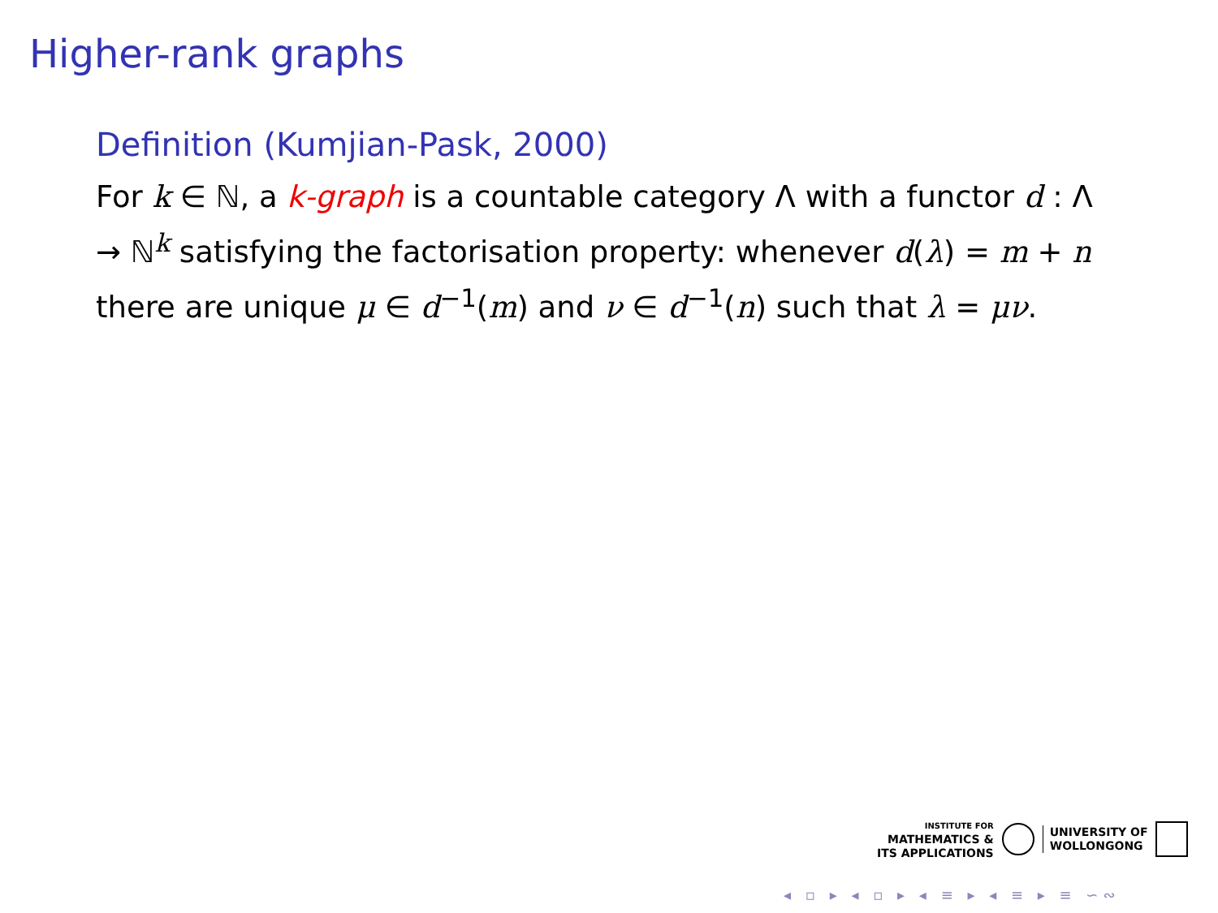Higher-rank graphs
Definition (Kumjian-Pask, 2000)
For k ∈ ℕ, a k-graph is a countable category Λ with a functor d : Λ → ℕ<sup>k</sup> satisfying the factorisation property: whenever d(λ) = m + n there are unique μ ∈ d<sup>−1</sup>(m) and ν ∈ d<sup>−1</sup>(n) such that λ = μν.
INSTITUTE FOR
MATHEMATICS &
ITS APPLICATIONS
UNIVERSITY OF
WOLLONGONG
◂ ▫ ▸ ◂ ▫ ▸ ◂ ≡ ▸ ◂ ≡ ▸ ≡ ∽∾